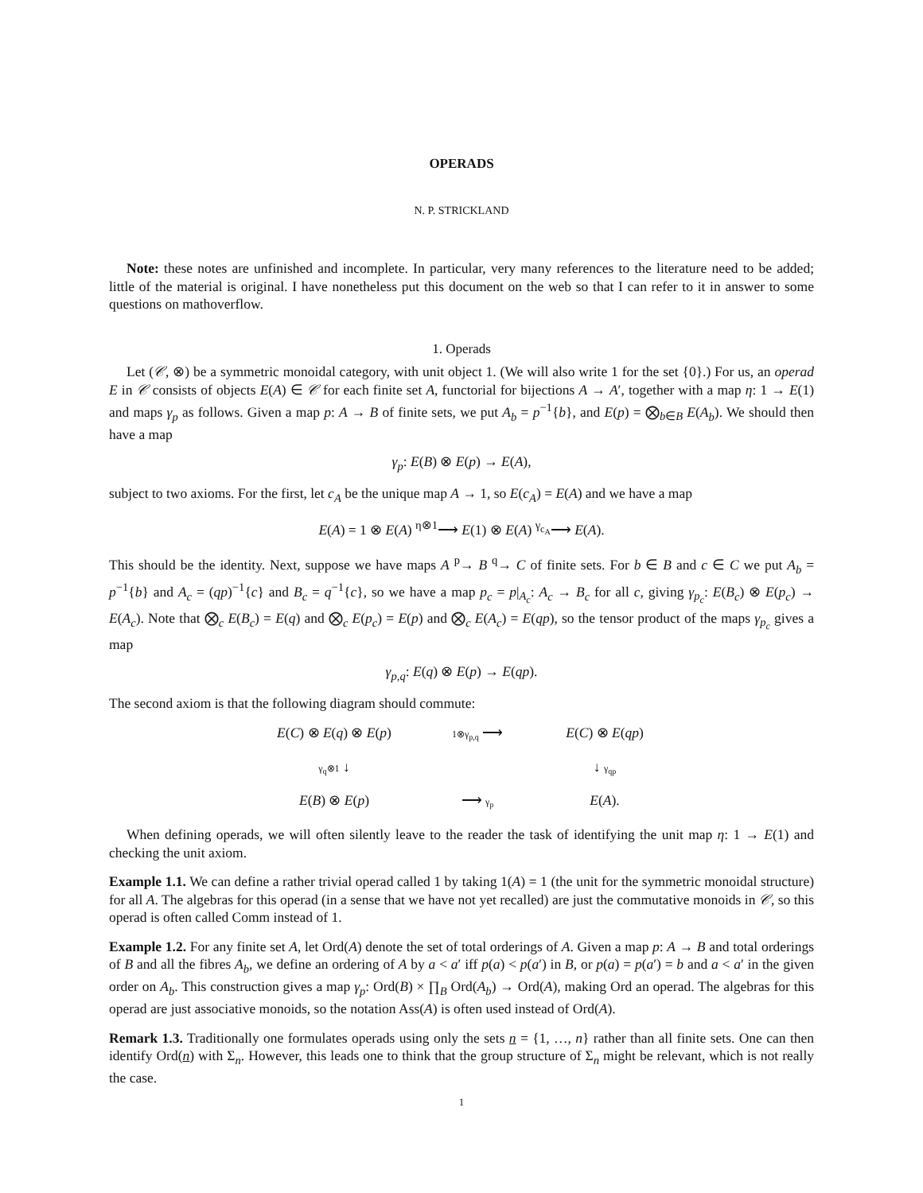OPERADS
N. P. STRICKLAND
Note: these notes are unfinished and incomplete. In particular, very many references to the literature need to be added; little of the material is original. I have nonetheless put this document on the web so that I can refer to it in answer to some questions on mathoverflow.
1. Operads
Let (𝒞, ⊗) be a symmetric monoidal category, with unit object 1. (We will also write 1 for the set {0}.) For us, an operad E in 𝒞 consists of objects E(A) ∈ 𝒞 for each finite set A, functorial for bijections A → A′, together with a map η: 1 → E(1) and maps γ<sub>p</sub> as follows. Given a map p: A → B of finite sets, we put A<sub>b</sub> = p<sup>−1</sup>{b}, and E(p) = ⨂<sub>b∈B</sub> E(A<sub>b</sub>). We should then have a map
γ<sub>p</sub>: E(B) ⊗ E(p) → E(A),
subject to two axioms. For the first, let c<sub>A</sub> be the unique map A → 1, so E(c<sub>A</sub>) = E(A) and we have a map
E(A) = 1 ⊗ E(A) <sup>η⊗1</sup>⟶ E(1) ⊗ E(A) <sup>γ<sub>c<sub>A</sub></sub></sup>⟶ E(A).
This should be the identity. Next, suppose we have maps A <sup>p</sup>→ B <sup>q</sup>→ C of finite sets. For b ∈ B and c ∈ C we put A<sub>b</sub> = p<sup>−1</sup>{b} and A<sub>c</sub> = (qp)<sup>−1</sup>{c} and B<sub>c</sub> = q<sup>−1</sup>{c}, so we have a map p<sub>c</sub> = p|<sub>A<sub>c</sub></sub>: A<sub>c</sub> → B<sub>c</sub> for all c, giving γ<sub>p<sub>c</sub></sub>: E(B<sub>c</sub>) ⊗ E(p<sub>c</sub>) → E(A<sub>c</sub>). Note that ⨂<sub>c</sub> E(B<sub>c</sub>) = E(q) and ⨂<sub>c</sub> E(p<sub>c</sub>) = E(p) and ⨂<sub>c</sub> E(A<sub>c</sub>) = E(qp), so the tensor product of the maps γ<sub>p<sub>c</sub></sub> gives a map
γ<sub>p,q</sub>: E(q) ⊗ E(p) → E(qp).
The second axiom is that the following diagram should commute:
E(C) ⊗ E(q) ⊗ E(p)
1⊗γ<sub>p,q</sub> ⟶
E(C) ⊗ E(qp)
γ<sub>q</sub>⊗1 ↓
↓ γ<sub>qp</sub>
E(B) ⊗ E(p)
⟶ γ<sub>p</sub>
E(A).
When defining operads, we will often silently leave to the reader the task of identifying the unit map η: 1 → E(1) and checking the unit axiom.
Example 1.1. We can define a rather trivial operad called 1 by taking 1(A) = 1 (the unit for the symmetric monoidal structure) for all A. The algebras for this operad (in a sense that we have not yet recalled) are just the commutative monoids in 𝒞, so this operad is often called Comm instead of 1.
Example 1.2. For any finite set A, let Ord(A) denote the set of total orderings of A. Given a map p: A → B and total orderings of B and all the fibres A<sub>b</sub>, we define an ordering of A by a < a′ iff p(a) < p(a′) in B, or p(a) = p(a′) = b and a < a′ in the given order on A<sub>b</sub>. This construction gives a map γ<sub>p</sub>: Ord(B) × ∏<sub>B</sub> Ord(A<sub>b</sub>) → Ord(A), making Ord an operad. The algebras for this operad are just associative monoids, so the notation Ass(A) is often used instead of Ord(A).
Remark 1.3. Traditionally one formulates operads using only the sets n = {1, …, n} rather than all finite sets. One can then identify Ord(n) with Σ<sub>n</sub>. However, this leads one to think that the group structure of Σ<sub>n</sub> might be relevant, which is not really the case.
1